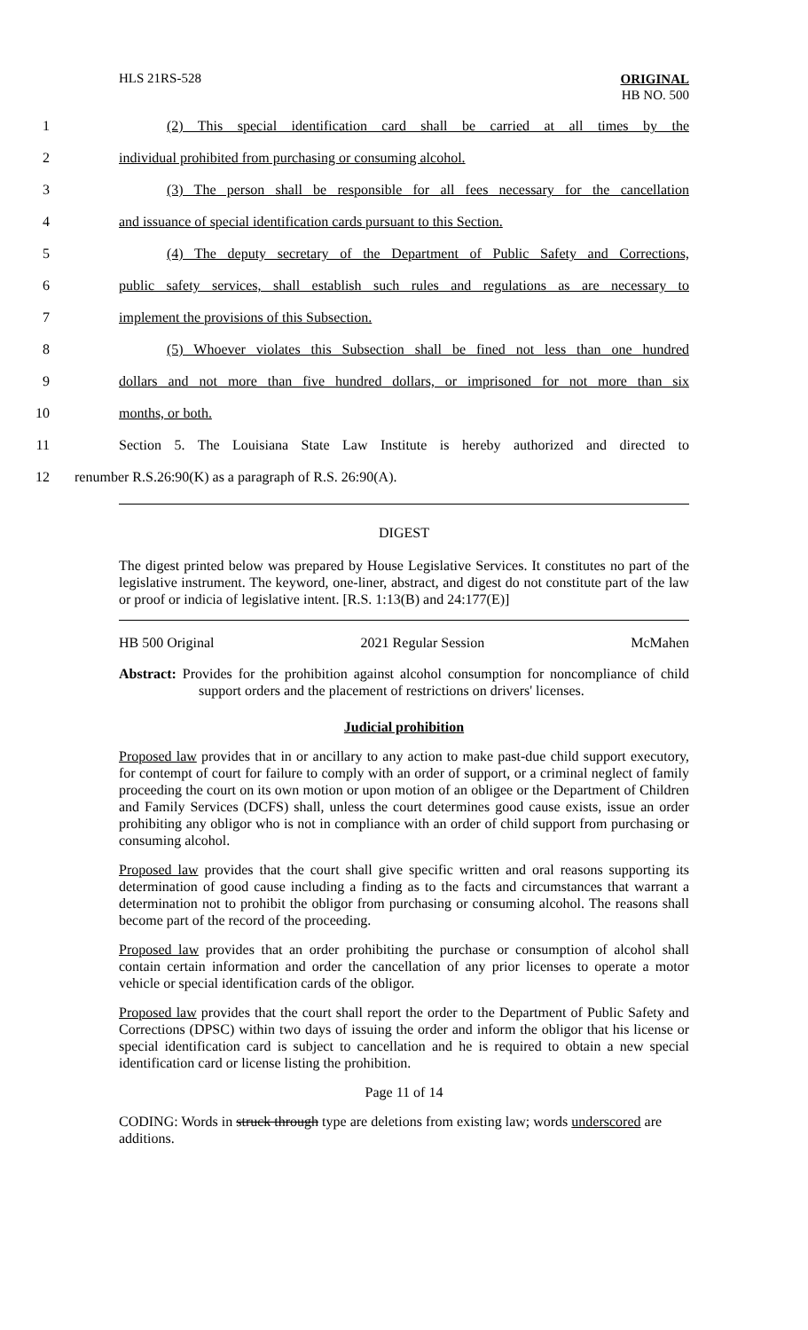HLS 21RS-528 ORIGINAL
HB NO. 500
1 (2) This special identification card shall be carried at all times by the
2 individual prohibited from purchasing or consuming alcohol.
3 (3) The person shall be responsible for all fees necessary for the cancellation
4 and issuance of special identification cards pursuant to this Section.
5 (4) The deputy secretary of the Department of Public Safety and Corrections,
6 public safety services, shall establish such rules and regulations as are necessary to
7 implement the provisions of this Subsection.
8 (5) Whoever violates this Subsection shall be fined not less than one hundred
9 dollars and not more than five hundred dollars, or imprisoned for not more than six
10 months, or both.
11 Section 5. The Louisiana State Law Institute is hereby authorized and directed to
12 renumber R.S.26:90(K) as a paragraph of R.S. 26:90(A).
DIGEST
The digest printed below was prepared by House Legislative Services. It constitutes no part of the legislative instrument. The keyword, one-liner, abstract, and digest do not constitute part of the law or proof or indicia of legislative intent. [R.S. 1:13(B) and 24:177(E)]
HB 500 Original 2021 Regular Session McMahen
Abstract: Provides for the prohibition against alcohol consumption for noncompliance of child support orders and the placement of restrictions on drivers' licenses.
Judicial prohibition
Proposed law provides that in or ancillary to any action to make past-due child support executory, for contempt of court for failure to comply with an order of support, or a criminal neglect of family proceeding the court on its own motion or upon motion of an obligee or the Department of Children and Family Services (DCFS) shall, unless the court determines good cause exists, issue an order prohibiting any obligor who is not in compliance with an order of child support from purchasing or consuming alcohol.
Proposed law provides that the court shall give specific written and oral reasons supporting its determination of good cause including a finding as to the facts and circumstances that warrant a determination not to prohibit the obligor from purchasing or consuming alcohol. The reasons shall become part of the record of the proceeding.
Proposed law provides that an order prohibiting the purchase or consumption of alcohol shall contain certain information and order the cancellation of any prior licenses to operate a motor vehicle or special identification cards of the obligor.
Proposed law provides that the court shall report the order to the Department of Public Safety and Corrections (DPSC) within two days of issuing the order and inform the obligor that his license or special identification card is subject to cancellation and he is required to obtain a new special identification card or license listing the prohibition.
Page 11 of 14
CODING: Words in struck through type are deletions from existing law; words underscored are additions.